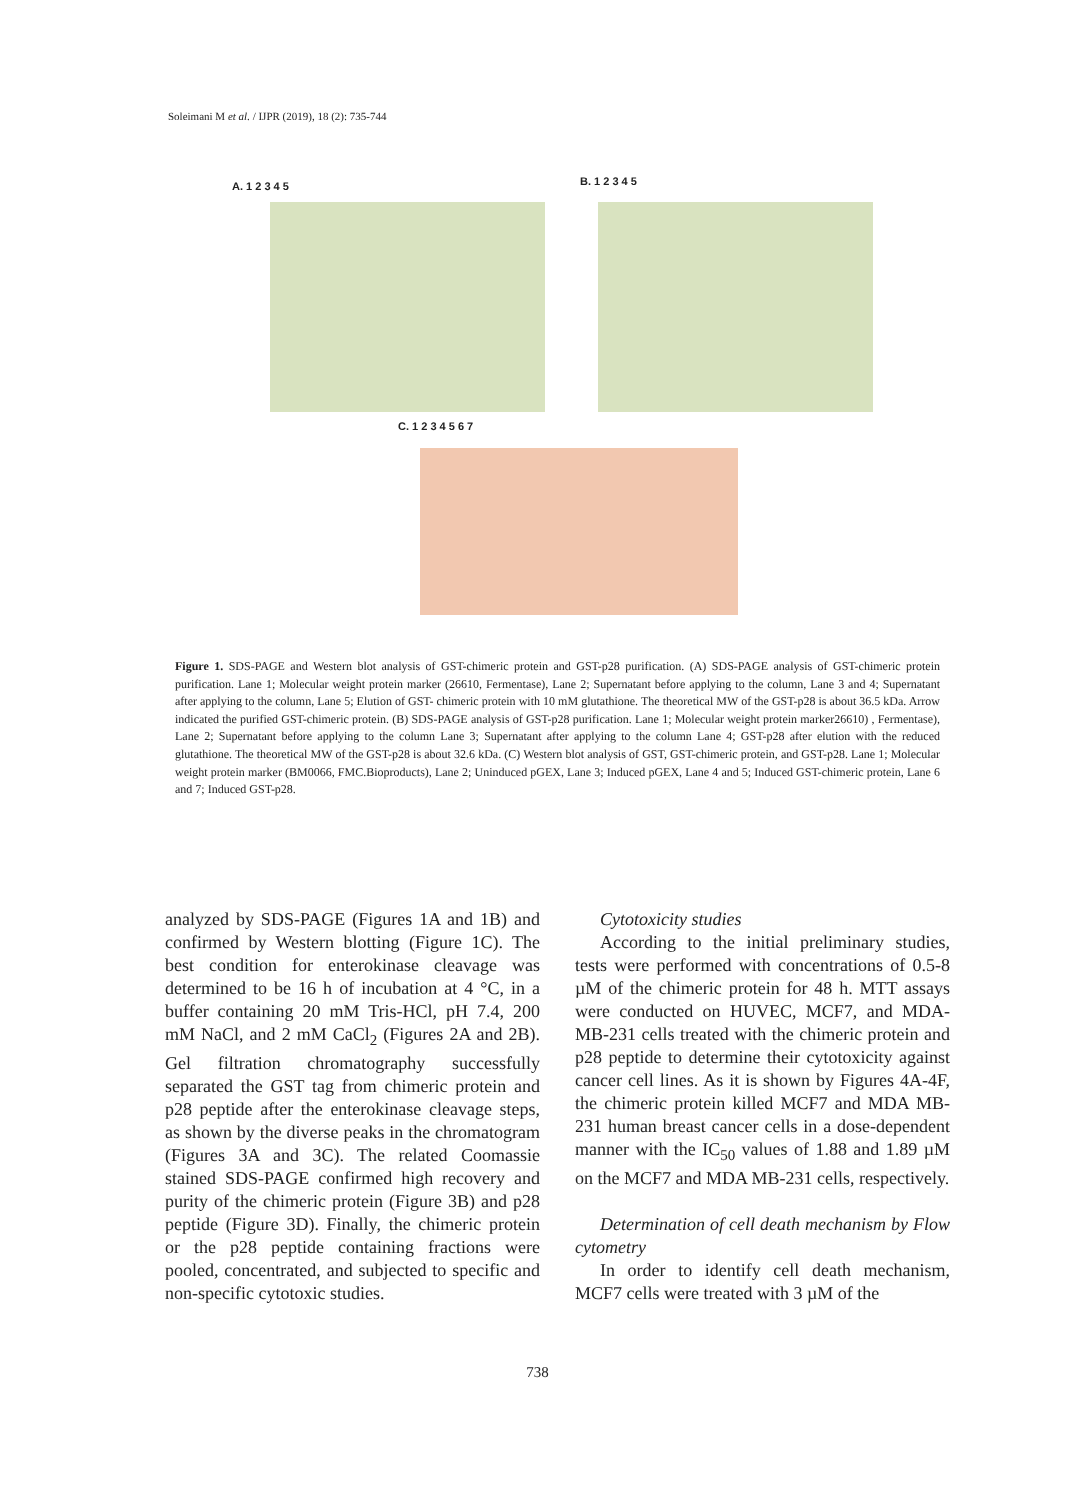Soleimani M et al. / IJPR (2019), 18 (2): 735-744
A. 1 2 3 4 5 B. 1 2 3 4 5
C. 1 2 3 4 5 6 7
Figure 1. SDS-PAGE and Western blot analysis of GST-chimeric protein and GST-p28 purification. (A) SDS-PAGE analysis of GST-chimeric protein purification. Lane 1; Molecular weight protein marker (26610, Fermentase), Lane 2; Supernatant before applying to the column, Lane 3 and 4; Supernatant after applying to the column, Lane 5; Elution of GST- chimeric protein with 10 mM glutathione. The theoretical MW of the GST-p28 is about 36.5 kDa. Arrow indicated the purified GST-chimeric protein. (B) SDS-PAGE analysis of GST-p28 purification. Lane 1; Molecular weight protein marker26610) , Fermentase), Lane 2; Supernatant before applying to the column Lane 3; Supernatant after applying to the column Lane 4; GST-p28 after elution with the reduced glutathione. The theoretical MW of the GST-p28 is about 32.6 kDa. (C) Western blot analysis of GST, GST-chimeric protein, and GST-p28. Lane 1; Molecular weight protein marker (BM0066, FMC.Bioproducts), Lane 2; Uninduced pGEX, Lane 3; Induced pGEX, Lane 4 and 5; Induced GST-chimeric protein, Lane 6 and 7; Induced GST-p28.
analyzed by SDS-PAGE (Figures 1A and 1B) and confirmed by Western blotting (Figure 1C). The best condition for enterokinase cleavage was determined to be 16 h of incubation at 4 °C, in a buffer containing 20 mM Tris-HCl, pH 7.4, 200 mM NaCl, and 2 mM CaCl<sub>2</sub> (Figures 2A and 2B). Gel filtration chromatography successfully separated the GST tag from chimeric protein and p28 peptide after the enterokinase cleavage steps, as shown by the diverse peaks in the chromatogram (Figures 3A and 3C). The related Coomassie stained SDS-PAGE confirmed high recovery and purity of the chimeric protein (Figure 3B) and p28 peptide (Figure 3D). Finally, the chimeric protein or the p28 peptide containing fractions were pooled, concentrated, and subjected to specific and non-specific cytotoxic studies.
Cytotoxicity studies
According to the initial preliminary studies, tests were performed with concentrations of 0.5-8 µM of the chimeric protein for 48 h. MTT assays were conducted on HUVEC, MCF7, and MDA-MB-231 cells treated with the chimeric protein and p28 peptide to determine their cytotoxicity against cancer cell lines. As it is shown by Figures 4A-4F, the chimeric protein killed MCF7 and MDA MB-231 human breast cancer cells in a dose-dependent manner with the IC<sub>50</sub> values of 1.88 and 1.89 µM on the MCF7 and MDA MB-231 cells, respectively.
Determination of cell death mechanism by Flow cytometry
In order to identify cell death mechanism, MCF7 cells were treated with 3 µM of the
738